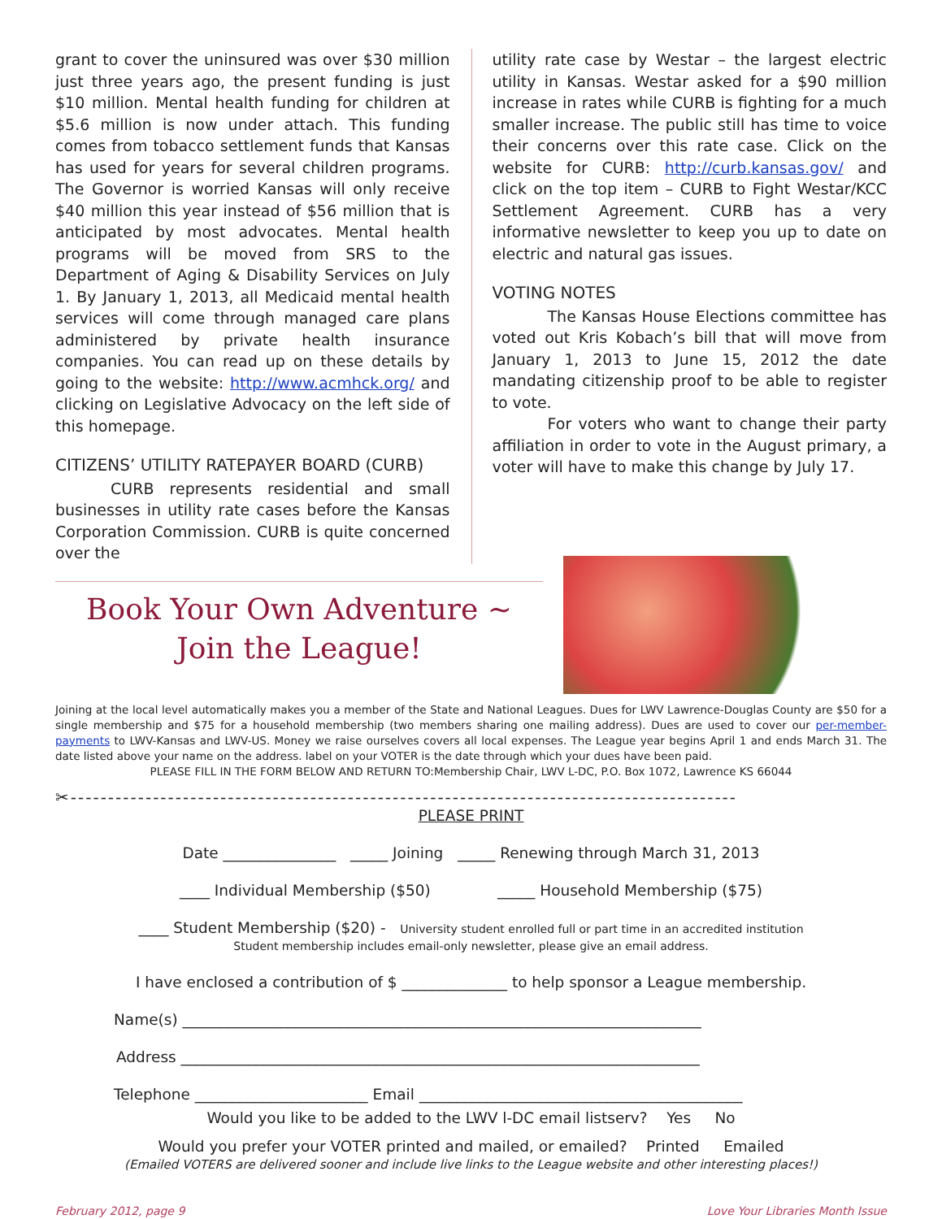grant to cover the uninsured was over $30 million just three years ago, the present funding is just $10 million. Mental health funding for children at $5.6 million is now under attach. This funding comes from tobacco settlement funds that Kansas has used for years for several children programs. The Governor is worried Kansas will only receive $40 million this year instead of $56 million that is anticipated by most advocates. Mental health programs will be moved from SRS to the Department of Aging & Disability Services on July 1. By January 1, 2013, all Medicaid mental health services will come through managed care plans administered by private health insurance companies. You can read up on these details by going to the website: http://www.acmhck.org/ and clicking on Legislative Advocacy on the left side of this homepage.
CITIZENS’ UTILITY RATEPAYER BOARD (CURB)
CURB represents residential and small businesses in utility rate cases before the Kansas Corporation Commission. CURB is quite concerned over the
utility rate case by Westar – the largest electric utility in Kansas. Westar asked for a $90 million increase in rates while CURB is fighting for a much smaller increase. The public still has time to voice their concerns over this rate case. Click on the website for CURB: http://curb.kansas.gov/ and click on the top item – CURB to Fight Westar/KCC Settlement Agreement. CURB has a very informative newsletter to keep you up to date on electric and natural gas issues.
VOTING NOTES
The Kansas House Elections committee has voted out Kris Kobach’s bill that will move from January 1, 2013 to June 15, 2012 the date mandating citizenship proof to be able to register to vote.
For voters who want to change their party affiliation in order to vote in the August primary, a voter will have to make this change by July 17.
Book Your Own Adventure ~
Join the League!
Joining at the local level automatically makes you a member of the State and National Leagues. Dues for LWV Lawrence-Douglas County are $50 for a single membership and $75 for a household membership (two members sharing one mailing address). Dues are used to cover our per-member-payments to LWV-Kansas and LWV-US. Money we raise ourselves covers all local expenses. The League year begins April 1 and ends March 31. The date listed above your name on the address. label on your VOTER is the date through which your dues have been paid.
PLEASE FILL IN THE FORM BELOW AND RETURN TO:Membership Chair, LWV L-DC, P.O. Box 1072, Lawrence KS 66044
✂-----------------------------------------------------------------------------------------
PLEASE PRINT
Date _______________ _____ Joining _____ Renewing through March 31, 2013
____ Individual Membership ($50) _____ Household Membership ($75)
____ Student Membership ($20) - University student enrolled full or part time in an accredited institution
Student membership includes email-only newsletter, please give an email address.
I have enclosed a contribution of $ ______________ to help sponsor a League membership.
Name(s) _____________________________________________________________________
Address _____________________________________________________________________
Telephone _______________________ Email ___________________________________________
Would you like to be added to the LWV l-DC email listserv? Yes No
Would you prefer your VOTER printed and mailed, or emailed? Printed Emailed
(Emailed VOTERS are delivered sooner and include live links to the League website and other interesting places!)
February 2012, page 9 Love Your Libraries Month Issue